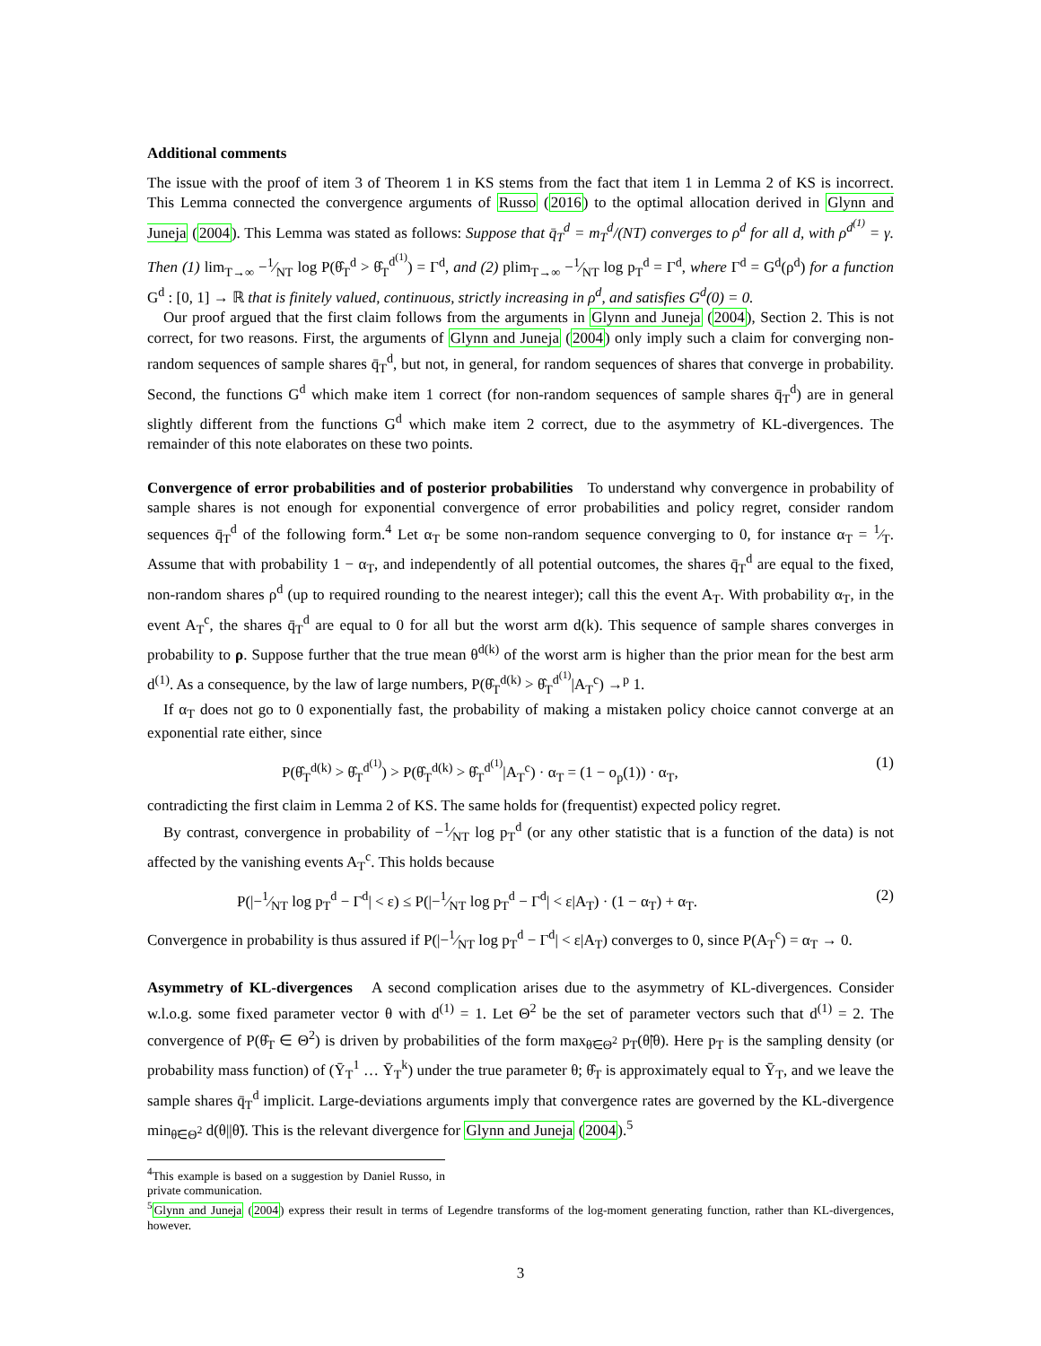Additional comments
The issue with the proof of item 3 of Theorem 1 in KS stems from the fact that item 1 in Lemma 2 of KS is incorrect. This Lemma connected the convergence arguments of Russo (2016) to the optimal allocation derived in Glynn and Juneja (2004). This Lemma was stated as follows: Suppose that q̄<sub>T</sub><sup>d</sup> = m<sub>T</sub><sup>d</sup>/(NT) converges to ρ<sup>d</sup> for all d, with ρ<sup>d<sup>(1)</sup></sup> = γ. Then (1) lim<sub>T→∞</sub> −1⁄NT log P(θ̂<sub>T</sub><sup>d</sup> > θ̂<sub>T</sub><sup>d<sup>(1)</sup></sup>) = Γ<sup>d</sup>, and (2) plim<sub>T→∞</sub> −1⁄NT log p<sub>T</sub><sup>d</sup> = Γ<sup>d</sup>, where Γ<sup>d</sup> = G<sup>d</sup>(ρ<sup>d</sup>) for a function G<sup>d</sup> : [0, 1] → ℝ that is finitely valued, continuous, strictly increasing in ρ<sup>d</sup>, and satisfies G<sup>d</sup>(0) = 0.
Our proof argued that the first claim follows from the arguments in Glynn and Juneja (2004), Section 2. This is not correct, for two reasons. First, the arguments of Glynn and Juneja (2004) only imply such a claim for converging non-random sequences of sample shares q̄<sub>T</sub><sup>d</sup>, but not, in general, for random sequences of shares that converge in probability. Second, the functions G<sup>d</sup> which make item 1 correct (for non-random sequences of sample shares q̄<sub>T</sub><sup>d</sup>) are in general slightly different from the functions G<sup>d</sup> which make item 2 correct, due to the asymmetry of KL-divergences. The remainder of this note elaborates on these two points.
Convergence of error probabilities and of posterior probabilities To understand why convergence in probability of sample shares is not enough for exponential convergence of error probabilities and policy regret, consider random sequences q̄<sub>T</sub><sup>d</sup> of the following form.<sup>4</sup> Let α<sub>T</sub> be some non-random sequence converging to 0, for instance α<sub>T</sub> = 1⁄T. Assume that with probability 1 − α<sub>T</sub>, and independently of all potential outcomes, the shares q̄<sub>T</sub><sup>d</sup> are equal to the fixed, non-random shares ρ<sup>d</sup> (up to required rounding to the nearest integer); call this the event A<sub>T</sub>. With probability α<sub>T</sub>, in the event A<sub>T</sub><sup>c</sup>, the shares q̄<sub>T</sub><sup>d</sup> are equal to 0 for all but the worst arm d(k). This sequence of sample shares converges in probability to ρ. Suppose further that the true mean θ<sup>d(k)</sup> of the worst arm is higher than the prior mean for the best arm d<sup>(1)</sup>. As a consequence, by the law of large numbers, P(θ̂<sub>T</sub><sup>d(k)</sup> > θ̂<sub>T</sub><sup>d<sup>(1)</sup></sup>|A<sub>T</sub><sup>c</sup>) →<sup>p</sup> 1.
If α<sub>T</sub> does not go to 0 exponentially fast, the probability of making a mistaken policy choice cannot converge at an exponential rate either, since
P(θ̂<sub>T</sub><sup>d(k)</sup> > θ̂<sub>T</sub><sup>d<sup>(1)</sup></sup>) > P(θ̂<sub>T</sub><sup>d(k)</sup> > θ̂<sub>T</sub><sup>d<sup>(1)</sup></sup>|A<sub>T</sub><sup>c</sup>) · α<sub>T</sub> = (1 − o<sub>p</sub>(1)) · α<sub>T</sub>, (1)
contradicting the first claim in Lemma 2 of KS. The same holds for (frequentist) expected policy regret.
By contrast, convergence in probability of −1⁄NT log p<sub>T</sub><sup>d</sup> (or any other statistic that is a function of the data) is not affected by the vanishing events A<sub>T</sub><sup>c</sup>. This holds because
P(|−1⁄NT log p<sub>T</sub><sup>d</sup> − Γ<sup>d</sup>| < ε) ≤ P(|−1⁄NT log p<sub>T</sub><sup>d</sup> − Γ<sup>d</sup>| < ε|A<sub>T</sub>) · (1 − α<sub>T</sub>) + α<sub>T</sub>. (2)
Convergence in probability is thus assured if P(|−1⁄NT log p<sub>T</sub><sup>d</sup> − Γ<sup>d</sup>| < ε|A<sub>T</sub>) converges to 0, since P(A<sub>T</sub><sup>c</sup>) = α<sub>T</sub> → 0.
Asymmetry of KL-divergences A second complication arises due to the asymmetry of KL-divergences. Consider w.l.o.g. some fixed parameter vector θ with d<sup>(1)</sup> = 1. Let Θ<sup>2</sup> be the set of parameter vectors such that d<sup>(1)</sup> = 2. The convergence of P(θ̂<sub>T</sub> ∈ Θ<sup>2</sup>) is driven by probabilities of the form max<sub>θ̃∈Θ<sup>2</sup></sub> p<sub>T</sub>(θ̃|θ). Here p<sub>T</sub> is the sampling density (or probability mass function) of (Ȳ<sub>T</sub><sup>1</sup> … Ȳ<sub>T</sub><sup>k</sup>) under the true parameter θ; θ̂<sub>T</sub> is approximately equal to Ȳ<sub>T</sub>, and we leave the sample shares q̄<sub>T</sub><sup>d</sup> implicit. Large-deviations arguments imply that convergence rates are governed by the KL-divergence min<sub>θ̃∈Θ<sup>2</sup></sub> d(θ||θ̃). This is the relevant divergence for Glynn and Juneja (2004).<sup>5</sup>
<sup>4</sup> This example is based on a suggestion by Daniel Russo, in private communication.
<sup>5</sup> Glynn and Juneja (2004) express their result in terms of Legendre transforms of the log-moment generating function, rather than KL-divergences, however.
3